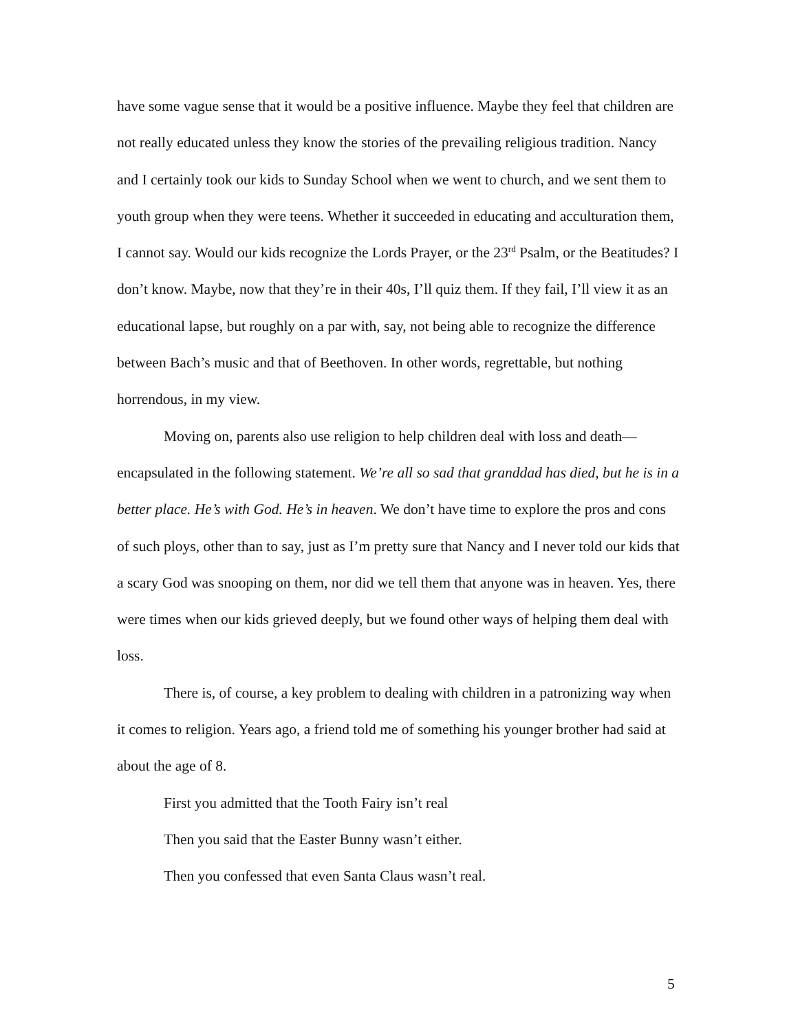have some vague sense that it would be a positive influence. Maybe they feel that children are not really educated unless they know the stories of the prevailing religious tradition. Nancy and I certainly took our kids to Sunday School when we went to church, and we sent them to youth group when they were teens. Whether it succeeded in educating and acculturation them, I cannot say. Would our kids recognize the Lords Prayer, or the 23<sup>rd</sup> Psalm, or the Beatitudes? I don’t know. Maybe, now that they’re in their 40s, I’ll quiz them. If they fail, I’ll view it as an educational lapse, but roughly on a par with, say, not being able to recognize the difference between Bach’s music and that of Beethoven. In other words, regrettable, but nothing horrendous, in my view.
Moving on, parents also use religion to help children deal with loss and death—encapsulated in the following statement. We’re all so sad that granddad has died, but he is in a better place. He’s with God. He’s in heaven. We don’t have time to explore the pros and cons of such ploys, other than to say, just as I’m pretty sure that Nancy and I never told our kids that a scary God was snooping on them, nor did we tell them that anyone was in heaven. Yes, there were times when our kids grieved deeply, but we found other ways of helping them deal with loss.
There is, of course, a key problem to dealing with children in a patronizing way when it comes to religion. Years ago, a friend told me of something his younger brother had said at about the age of 8.
First you admitted that the Tooth Fairy isn’t real
Then you said that the Easter Bunny wasn’t either.
Then you confessed that even Santa Claus wasn’t real.
5